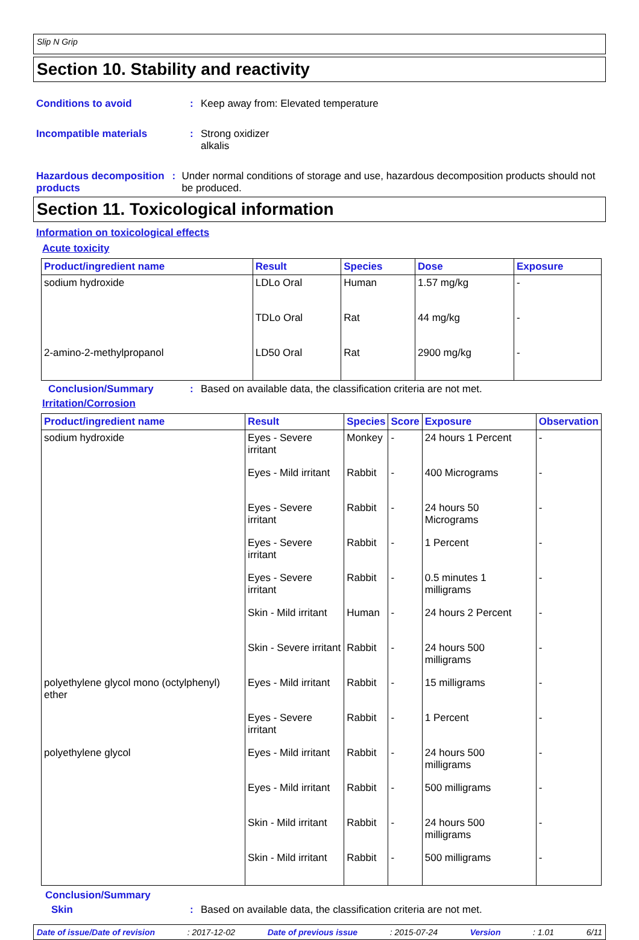Slip N Grip
Section 10. Stability and reactivity
Conditions to avoid : Keep away from: Elevated temperature
Incompatible materials : Strong oxidizer
alkalis
Hazardous decomposition products
: Under normal conditions of storage and use, hazardous decomposition products should not be produced.
Section 11. Toxicological information
Information on toxicological effects
Acute toxicity
| Product/ingredient name | Result | Species | Dose | Exposure |
| --- | --- | --- | --- | --- |
| sodium hydroxide | LDLo Oral | Human | 1.57 mg/kg | - |
| | TDLo Oral | Rat | 44 mg/kg | - |
| 2-amino-2-methylpropanol | LD50 Oral | Rat | 2900 mg/kg | - |
Conclusion/Summary : Based on available data, the classification criteria are not met.
Irritation/Corrosion
| Product/ingredient name | Result | Species | Score | Exposure | Observation |
| --- | --- | --- | --- | --- | --- |
| sodium hydroxide | Eyes - Severe irritant | Monkey | - | 24 hours 1 Percent | - |
| | Eyes - Mild irritant | Rabbit | - | 400 Micrograms | - |
| | Eyes - Severe irritant | Rabbit | - | 24 hours 50 Micrograms | - |
| | Eyes - Severe irritant | Rabbit | - | 1 Percent | - |
| | Eyes - Severe irritant | Rabbit | - | 0.5 minutes 1 milligrams | - |
| | Skin - Mild irritant | Human | - | 24 hours 2 Percent | - |
| | Skin - Severe irritant | Rabbit | - | 24 hours 500 milligrams | - |
| polyethylene glycol mono (octylphenyl) ether | Eyes - Mild irritant | Rabbit | - | 15 milligrams | - |
| | Eyes - Severe irritant | Rabbit | - | 1 Percent | - |
| polyethylene glycol | Eyes - Mild irritant | Rabbit | - | 24 hours 500 milligrams | - |
| | Eyes - Mild irritant | Rabbit | - | 500 milligrams | - |
| | Skin - Mild irritant | Rabbit | - | 24 hours 500 milligrams | - |
| | Skin - Mild irritant | Rabbit | - | 500 milligrams | - |
Conclusion/Summary
Skin : Based on available data, the classification criteria are not met.
Date of issue/Date of revision: 2017-12-02 Date of previous issue: 2015-07-24 Version: 1.01 6/11